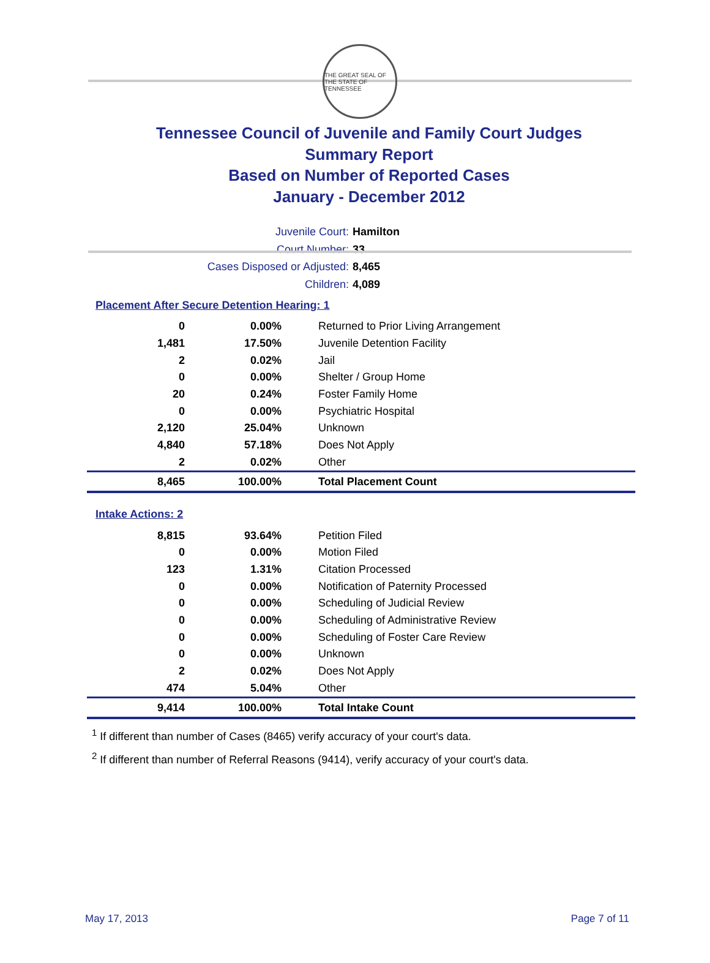THE GREAT SEAL OF THE STATE OF TENNESSEE
Tennessee Council of Juvenile and Family Court Judges
Summary Report
Based on Number of Reported Cases
January - December 2012
Juvenile Court: Hamilton
Court Number: 33
Cases Disposed or Adjusted: 8,465
Children: 4,089
Placement After Secure Detention Hearing: 1
| 0 | 0.00% | Returned to Prior Living Arrangement |
| 1,481 | 17.50% | Juvenile Detention Facility |
| 2 | 0.02% | Jail |
| 0 | 0.00% | Shelter / Group Home |
| 20 | 0.24% | Foster Family Home |
| 0 | 0.00% | Psychiatric Hospital |
| 2,120 | 25.04% | Unknown |
| 4,840 | 57.18% | Does Not Apply |
| 2 | 0.02% | Other |
| 8,465 | 100.00% | Total Placement Count |
Intake Actions: 2
| 8,815 | 93.64% | Petition Filed |
| 0 | 0.00% | Motion Filed |
| 123 | 1.31% | Citation Processed |
| 0 | 0.00% | Notification of Paternity Processed |
| 0 | 0.00% | Scheduling of Judicial Review |
| 0 | 0.00% | Scheduling of Administrative Review |
| 0 | 0.00% | Scheduling of Foster Care Review |
| 0 | 0.00% | Unknown |
| 2 | 0.02% | Does Not Apply |
| 474 | 5.04% | Other |
| 9,414 | 100.00% | Total Intake Count |
<sup>1</sup> If different than number of Cases (8465) verify accuracy of your court's data.
<sup>2</sup> If different than number of Referral Reasons (9414), verify accuracy of your court's data.
May 17, 2013 Page 7 of 11